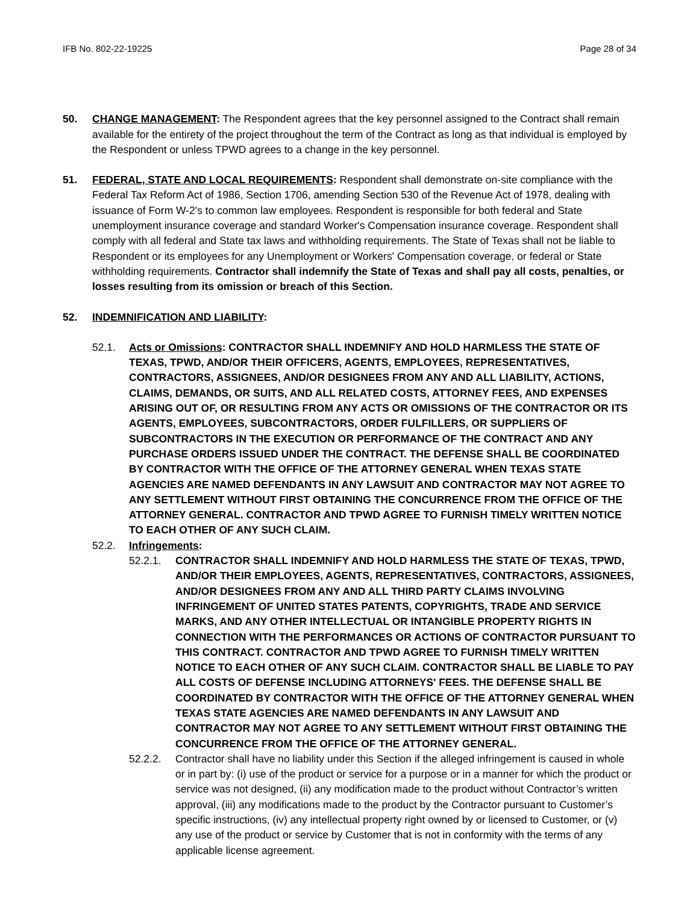IFB No. 802-22-19225 Page 28 of 34
50. CHANGE MANAGEMENT: The Respondent agrees that the key personnel assigned to the Contract shall remain available for the entirety of the project throughout the term of the Contract as long as that individual is employed by the Respondent or unless TPWD agrees to a change in the key personnel.
51. FEDERAL, STATE AND LOCAL REQUIREMENTS: Respondent shall demonstrate on-site compliance with the Federal Tax Reform Act of 1986, Section 1706, amending Section 530 of the Revenue Act of 1978, dealing with issuance of Form W-2's to common law employees. Respondent is responsible for both federal and State unemployment insurance coverage and standard Worker's Compensation insurance coverage. Respondent shall comply with all federal and State tax laws and withholding requirements. The State of Texas shall not be liable to Respondent or its employees for any Unemployment or Workers' Compensation coverage, or federal or State withholding requirements. Contractor shall indemnify the State of Texas and shall pay all costs, penalties, or losses resulting from its omission or breach of this Section.
52. INDEMNIFICATION AND LIABILITY:
52.1. Acts or Omissions: CONTRACTOR SHALL INDEMNIFY AND HOLD HARMLESS THE STATE OF TEXAS, TPWD, AND/OR THEIR OFFICERS, AGENTS, EMPLOYEES, REPRESENTATIVES, CONTRACTORS, ASSIGNEES, AND/OR DESIGNEES FROM ANY AND ALL LIABILITY, ACTIONS, CLAIMS, DEMANDS, OR SUITS, AND ALL RELATED COSTS, ATTORNEY FEES, AND EXPENSES ARISING OUT OF, OR RESULTING FROM ANY ACTS OR OMISSIONS OF THE CONTRACTOR OR ITS AGENTS, EMPLOYEES, SUBCONTRACTORS, ORDER FULFILLERS, OR SUPPLIERS OF SUBCONTRACTORS IN THE EXECUTION OR PERFORMANCE OF THE CONTRACT AND ANY PURCHASE ORDERS ISSUED UNDER THE CONTRACT. THE DEFENSE SHALL BE COORDINATED BY CONTRACTOR WITH THE OFFICE OF THE ATTORNEY GENERAL WHEN TEXAS STATE AGENCIES ARE NAMED DEFENDANTS IN ANY LAWSUIT AND CONTRACTOR MAY NOT AGREE TO ANY SETTLEMENT WITHOUT FIRST OBTAINING THE CONCURRENCE FROM THE OFFICE OF THE ATTORNEY GENERAL. CONTRACTOR AND TPWD AGREE TO FURNISH TIMELY WRITTEN NOTICE TO EACH OTHER OF ANY SUCH CLAIM.
52.2. Infringements:
52.2.1. CONTRACTOR SHALL INDEMNIFY AND HOLD HARMLESS THE STATE OF TEXAS, TPWD, AND/OR THEIR EMPLOYEES, AGENTS, REPRESENTATIVES, CONTRACTORS, ASSIGNEES, AND/OR DESIGNEES FROM ANY AND ALL THIRD PARTY CLAIMS INVOLVING INFRINGEMENT OF UNITED STATES PATENTS, COPYRIGHTS, TRADE AND SERVICE MARKS, AND ANY OTHER INTELLECTUAL OR INTANGIBLE PROPERTY RIGHTS IN CONNECTION WITH THE PERFORMANCES OR ACTIONS OF CONTRACTOR PURSUANT TO THIS CONTRACT. CONTRACTOR AND TPWD AGREE TO FURNISH TIMELY WRITTEN NOTICE TO EACH OTHER OF ANY SUCH CLAIM. CONTRACTOR SHALL BE LIABLE TO PAY ALL COSTS OF DEFENSE INCLUDING ATTORNEYS' FEES. THE DEFENSE SHALL BE COORDINATED BY CONTRACTOR WITH THE OFFICE OF THE ATTORNEY GENERAL WHEN TEXAS STATE AGENCIES ARE NAMED DEFENDANTS IN ANY LAWSUIT AND CONTRACTOR MAY NOT AGREE TO ANY SETTLEMENT WITHOUT FIRST OBTAINING THE CONCURRENCE FROM THE OFFICE OF THE ATTORNEY GENERAL.
52.2.2. Contractor shall have no liability under this Section if the alleged infringement is caused in whole or in part by: (i) use of the product or service for a purpose or in a manner for which the product or service was not designed, (ii) any modification made to the product without Contractor’s written approval, (iii) any modifications made to the product by the Contractor pursuant to Customer’s specific instructions, (iv) any intellectual property right owned by or licensed to Customer, or (v) any use of the product or service by Customer that is not in conformity with the terms of any applicable license agreement.